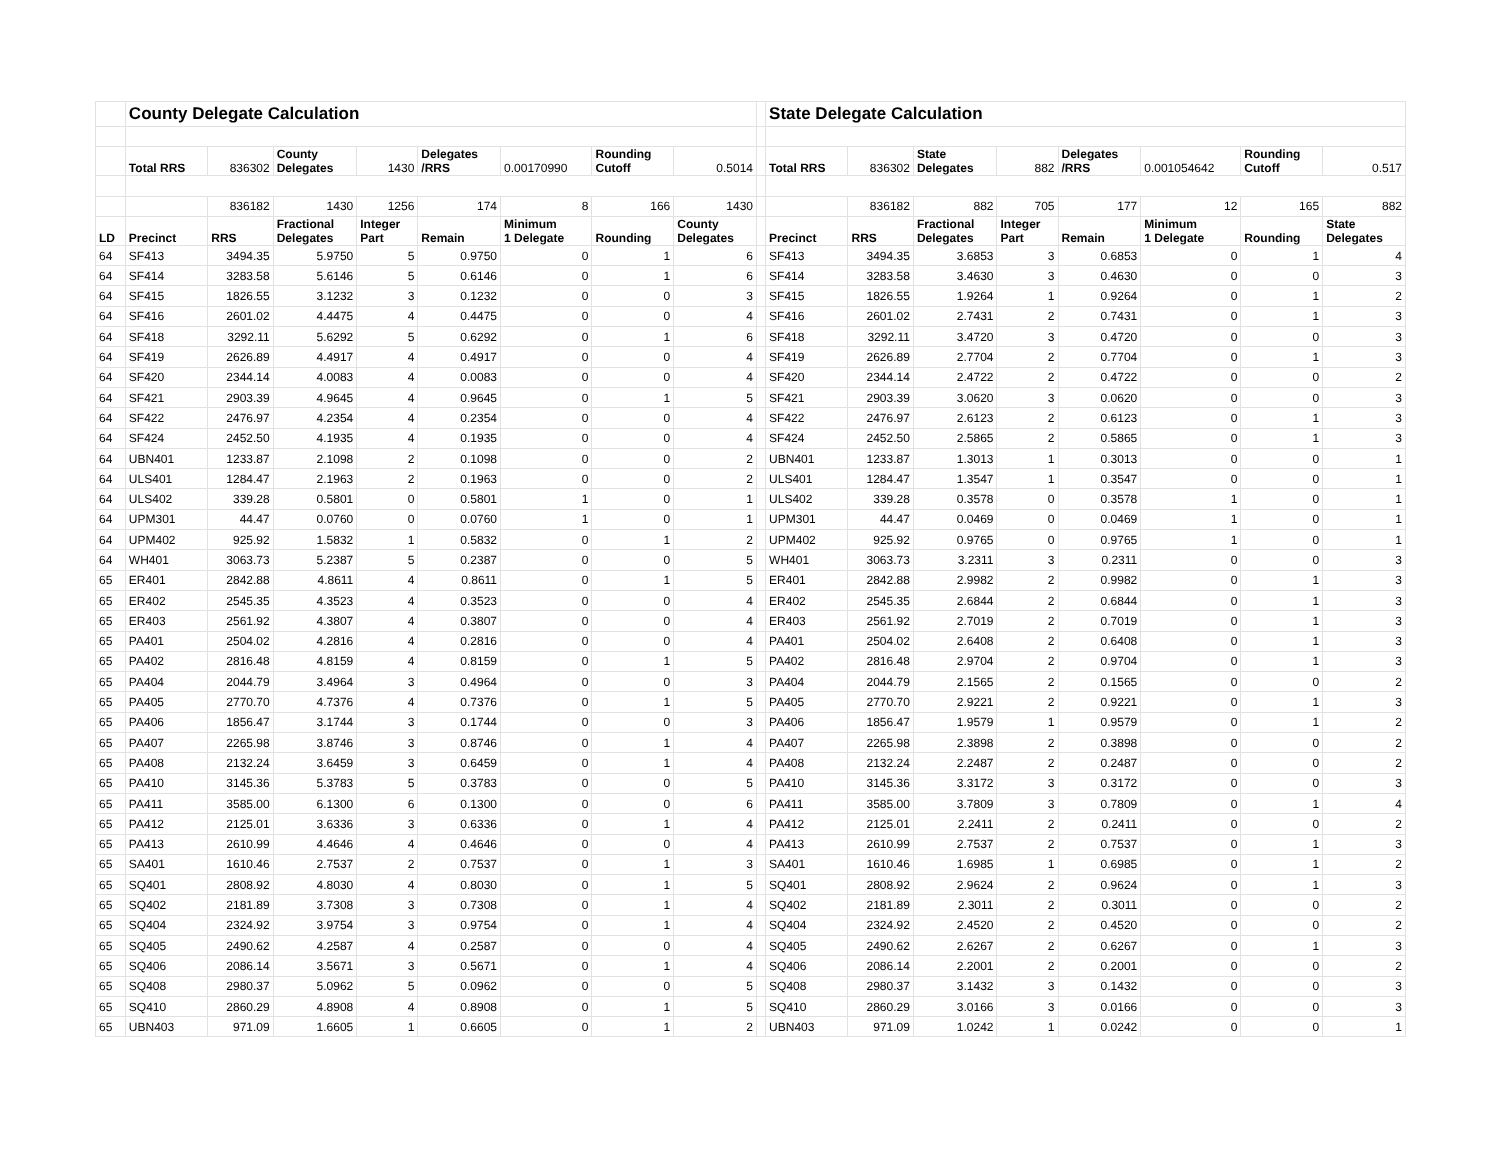| | County Delegate Calculation | | | | | | | | | State Delegate Calculation | | | | | | | |
| | Total RRS | 836302 | County Delegates | 1430 | Delegates /RRS | 0.00170990 | Rounding Cutoff | 0.5014 | | Total RRS | 836302 | State Delegates | 882 | Delegates /RRS | 0.001054642 | Rounding Cutoff | 0.517 |
| | | 836182 | 1430 | 1256 | 174 | 8 | 166 | 1430 | | | 836182 | 882 | 705 | 177 | 12 | 165 | 882 |
| LD | Precinct | RRS | Fractional Delegates | Integer Part | Remain | Minimum 1 Delegate | Rounding | County Delegates | | Precinct | RRS | Fractional Delegates | Integer Part | Remain | Minimum 1 Delegate | Rounding | State Delegates |
| 64 | SF413 | 3494.35 | 5.9750 | 5 | 0.9750 | 0 | 1 | 6 | | SF413 | 3494.35 | 3.6853 | 3 | 0.6853 | 0 | 1 | 4 |
| 64 | SF414 | 3283.58 | 5.6146 | 5 | 0.6146 | 0 | 1 | 6 | | SF414 | 3283.58 | 3.4630 | 3 | 0.4630 | 0 | 0 | 3 |
| 64 | SF415 | 1826.55 | 3.1232 | 3 | 0.1232 | 0 | 0 | 3 | | SF415 | 1826.55 | 1.9264 | 1 | 0.9264 | 0 | 1 | 2 |
| 64 | SF416 | 2601.02 | 4.4475 | 4 | 0.4475 | 0 | 0 | 4 | | SF416 | 2601.02 | 2.7431 | 2 | 0.7431 | 0 | 1 | 3 |
| 64 | SF418 | 3292.11 | 5.6292 | 5 | 0.6292 | 0 | 1 | 6 | | SF418 | 3292.11 | 3.4720 | 3 | 0.4720 | 0 | 0 | 3 |
| 64 | SF419 | 2626.89 | 4.4917 | 4 | 0.4917 | 0 | 0 | 4 | | SF419 | 2626.89 | 2.7704 | 2 | 0.7704 | 0 | 1 | 3 |
| 64 | SF420 | 2344.14 | 4.0083 | 4 | 0.0083 | 0 | 0 | 4 | | SF420 | 2344.14 | 2.4722 | 2 | 0.4722 | 0 | 0 | 2 |
| 64 | SF421 | 2903.39 | 4.9645 | 4 | 0.9645 | 0 | 1 | 5 | | SF421 | 2903.39 | 3.0620 | 3 | 0.0620 | 0 | 0 | 3 |
| 64 | SF422 | 2476.97 | 4.2354 | 4 | 0.2354 | 0 | 0 | 4 | | SF422 | 2476.97 | 2.6123 | 2 | 0.6123 | 0 | 1 | 3 |
| 64 | SF424 | 2452.50 | 4.1935 | 4 | 0.1935 | 0 | 0 | 4 | | SF424 | 2452.50 | 2.5865 | 2 | 0.5865 | 0 | 1 | 3 |
| 64 | UBN401 | 1233.87 | 2.1098 | 2 | 0.1098 | 0 | 0 | 2 | | UBN401 | 1233.87 | 1.3013 | 1 | 0.3013 | 0 | 0 | 1 |
| 64 | ULS401 | 1284.47 | 2.1963 | 2 | 0.1963 | 0 | 0 | 2 | | ULS401 | 1284.47 | 1.3547 | 1 | 0.3547 | 0 | 0 | 1 |
| 64 | ULS402 | 339.28 | 0.5801 | 0 | 0.5801 | 1 | 0 | 1 | | ULS402 | 339.28 | 0.3578 | 0 | 0.3578 | 1 | 0 | 1 |
| 64 | UPM301 | 44.47 | 0.0760 | 0 | 0.0760 | 1 | 0 | 1 | | UPM301 | 44.47 | 0.0469 | 0 | 0.0469 | 1 | 0 | 1 |
| 64 | UPM402 | 925.92 | 1.5832 | 1 | 0.5832 | 0 | 1 | 2 | | UPM402 | 925.92 | 0.9765 | 0 | 0.9765 | 1 | 0 | 1 |
| 64 | WH401 | 3063.73 | 5.2387 | 5 | 0.2387 | 0 | 0 | 5 | | WH401 | 3063.73 | 3.2311 | 3 | 0.2311 | 0 | 0 | 3 |
| 65 | ER401 | 2842.88 | 4.8611 | 4 | 0.8611 | 0 | 1 | 5 | | ER401 | 2842.88 | 2.9982 | 2 | 0.9982 | 0 | 1 | 3 |
| 65 | ER402 | 2545.35 | 4.3523 | 4 | 0.3523 | 0 | 0 | 4 | | ER402 | 2545.35 | 2.6844 | 2 | 0.6844 | 0 | 1 | 3 |
| 65 | ER403 | 2561.92 | 4.3807 | 4 | 0.3807 | 0 | 0 | 4 | | ER403 | 2561.92 | 2.7019 | 2 | 0.7019 | 0 | 1 | 3 |
| 65 | PA401 | 2504.02 | 4.2816 | 4 | 0.2816 | 0 | 0 | 4 | | PA401 | 2504.02 | 2.6408 | 2 | 0.6408 | 0 | 1 | 3 |
| 65 | PA402 | 2816.48 | 4.8159 | 4 | 0.8159 | 0 | 1 | 5 | | PA402 | 2816.48 | 2.9704 | 2 | 0.9704 | 0 | 1 | 3 |
| 65 | PA404 | 2044.79 | 3.4964 | 3 | 0.4964 | 0 | 0 | 3 | | PA404 | 2044.79 | 2.1565 | 2 | 0.1565 | 0 | 0 | 2 |
| 65 | PA405 | 2770.70 | 4.7376 | 4 | 0.7376 | 0 | 1 | 5 | | PA405 | 2770.70 | 2.9221 | 2 | 0.9221 | 0 | 1 | 3 |
| 65 | PA406 | 1856.47 | 3.1744 | 3 | 0.1744 | 0 | 0 | 3 | | PA406 | 1856.47 | 1.9579 | 1 | 0.9579 | 0 | 1 | 2 |
| 65 | PA407 | 2265.98 | 3.8746 | 3 | 0.8746 | 0 | 1 | 4 | | PA407 | 2265.98 | 2.3898 | 2 | 0.3898 | 0 | 0 | 2 |
| 65 | PA408 | 2132.24 | 3.6459 | 3 | 0.6459 | 0 | 1 | 4 | | PA408 | 2132.24 | 2.2487 | 2 | 0.2487 | 0 | 0 | 2 |
| 65 | PA410 | 3145.36 | 5.3783 | 5 | 0.3783 | 0 | 0 | 5 | | PA410 | 3145.36 | 3.3172 | 3 | 0.3172 | 0 | 0 | 3 |
| 65 | PA411 | 3585.00 | 6.1300 | 6 | 0.1300 | 0 | 0 | 6 | | PA411 | 3585.00 | 3.7809 | 3 | 0.7809 | 0 | 1 | 4 |
| 65 | PA412 | 2125.01 | 3.6336 | 3 | 0.6336 | 0 | 1 | 4 | | PA412 | 2125.01 | 2.2411 | 2 | 0.2411 | 0 | 0 | 2 |
| 65 | PA413 | 2610.99 | 4.4646 | 4 | 0.4646 | 0 | 0 | 4 | | PA413 | 2610.99 | 2.7537 | 2 | 0.7537 | 0 | 1 | 3 |
| 65 | SA401 | 1610.46 | 2.7537 | 2 | 0.7537 | 0 | 1 | 3 | | SA401 | 1610.46 | 1.6985 | 1 | 0.6985 | 0 | 1 | 2 |
| 65 | SQ401 | 2808.92 | 4.8030 | 4 | 0.8030 | 0 | 1 | 5 | | SQ401 | 2808.92 | 2.9624 | 2 | 0.9624 | 0 | 1 | 3 |
| 65 | SQ402 | 2181.89 | 3.7308 | 3 | 0.7308 | 0 | 1 | 4 | | SQ402 | 2181.89 | 2.3011 | 2 | 0.3011 | 0 | 0 | 2 |
| 65 | SQ404 | 2324.92 | 3.9754 | 3 | 0.9754 | 0 | 1 | 4 | | SQ404 | 2324.92 | 2.4520 | 2 | 0.4520 | 0 | 0 | 2 |
| 65 | SQ405 | 2490.62 | 4.2587 | 4 | 0.2587 | 0 | 0 | 4 | | SQ405 | 2490.62 | 2.6267 | 2 | 0.6267 | 0 | 1 | 3 |
| 65 | SQ406 | 2086.14 | 3.5671 | 3 | 0.5671 | 0 | 1 | 4 | | SQ406 | 2086.14 | 2.2001 | 2 | 0.2001 | 0 | 0 | 2 |
| 65 | SQ408 | 2980.37 | 5.0962 | 5 | 0.0962 | 0 | 0 | 5 | | SQ408 | 2980.37 | 3.1432 | 3 | 0.1432 | 0 | 0 | 3 |
| 65 | SQ410 | 2860.29 | 4.8908 | 4 | 0.8908 | 0 | 1 | 5 | | SQ410 | 2860.29 | 3.0166 | 3 | 0.0166 | 0 | 0 | 3 |
| 65 | UBN403 | 971.09 | 1.6605 | 1 | 0.6605 | 0 | 1 | 2 | | UBN403 | 971.09 | 1.0242 | 1 | 0.0242 | 0 | 0 | 1 |